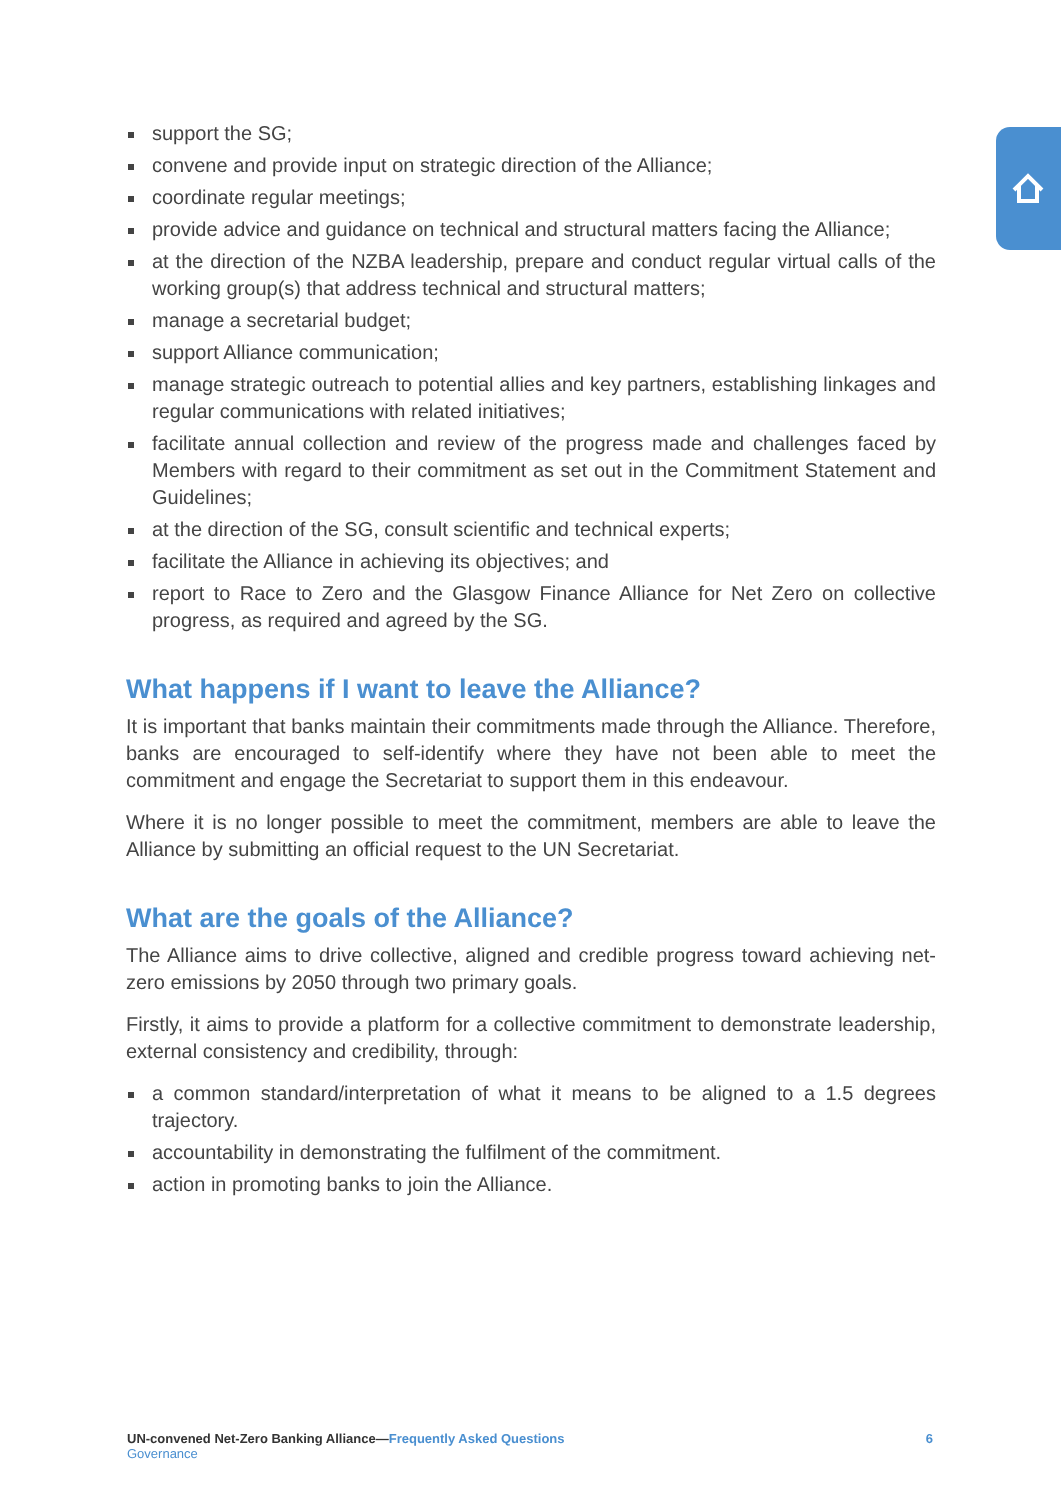support the SG;
convene and provide input on strategic direction of the Alliance;
coordinate regular meetings;
provide advice and guidance on technical and structural matters facing the Alliance;
at the direction of the NZBA leadership, prepare and conduct regular virtual calls of the working group(s) that address technical and structural matters;
manage a secretarial budget;
support Alliance communication;
manage strategic outreach to potential allies and key partners, establishing linkages and regular communications with related initiatives;
facilitate annual collection and review of the progress made and challenges faced by Members with regard to their commitment as set out in the Commitment Statement and Guidelines;
at the direction of the SG, consult scientific and technical experts;
facilitate the Alliance in achieving its objectives; and
report to Race to Zero and the Glasgow Finance Alliance for Net Zero on collective progress, as required and agreed by the SG.
What happens if I want to leave the Alliance?
It is important that banks maintain their commitments made through the Alliance. Therefore, banks are encouraged to self-identify where they have not been able to meet the commitment and engage the Secretariat to support them in this endeavour.
Where it is no longer possible to meet the commitment, members are able to leave the Alliance by submitting an official request to the UN Secretariat.
What are the goals of the Alliance?
The Alliance aims to drive collective, aligned and credible progress toward achieving net-zero emissions by 2050 through two primary goals.
Firstly, it aims to provide a platform for a collective commitment to demonstrate leadership, external consistency and credibility, through:
a common standard/interpretation of what it means to be aligned to a 1.5 degrees trajectory.
accountability in demonstrating the fulfilment of the commitment.
action in promoting banks to join the Alliance.
UN-convened Net-Zero Banking Alliance—Frequently Asked Questions 6
Governance